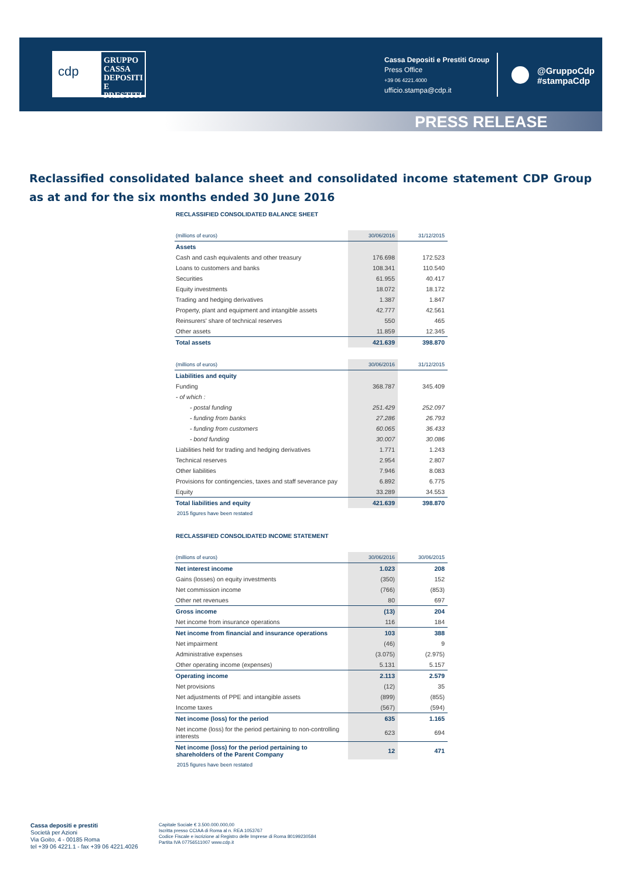cdp
GRUPPO CASSA DEPOSITI E PRESTITI
Cassa Depositi e Prestiti Group
Press Office
+39 06 4221.4000
ufficio.stampa@cdp.it
@GruppoCdp
#stampaCdp
PRESS RELEASE
Reclassified consolidated balance sheet and consolidated income statement CDP Group as at and for the six months ended 30 June 2016
RECLASSIFIED CONSOLIDATED BALANCE SHEET
| (millions of euros) | 30/06/2016 | 31/12/2015 |
| --- | --- | --- |
| Assets | | |
| Cash and cash equivalents and other treasury | 176.698 | 172.523 |
| Loans to customers and banks | 108.341 | 110.540 |
| Securities | 61.955 | 40.417 |
| Equity investments | 18.072 | 18.172 |
| Trading and hedging derivatives | 1.387 | 1.847 |
| Property, plant and equipment and intangible assets | 42.777 | 42.561 |
| Reinsurers' share of technical reserves | 550 | 465 |
| Other assets | 11.859 | 12.345 |
| Total assets | 421.639 | 398.870 |
| (millions of euros) | 30/06/2016 | 31/12/2015 |
| --- | --- | --- |
| Liabilities and equity | | |
| Funding | 368.787 | 345.409 |
| - of which : | | |
| - postal funding | 251.429 | 252.097 |
| - funding from banks | 27.286 | 26.793 |
| - funding from customers | 60.065 | 36.433 |
| - bond funding | 30.007 | 30.086 |
| Liabilities held for trading and hedging derivatives | 1.771 | 1.243 |
| Technical reserves | 2.954 | 2.807 |
| Other liabilities | 7.946 | 8.083 |
| Provisions for contingencies, taxes and staff severance pay | 6.892 | 6.775 |
| Equity | 33.289 | 34.553 |
| Total liabilities and equity | 421.639 | 398.870 |
2015 figures have been restated
RECLASSIFIED CONSOLIDATED INCOME STATEMENT
| (millions of euros) | 30/06/2016 | 30/06/2015 |
| --- | --- | --- |
| Net interest income | 1.023 | 208 |
| Gains (losses) on equity investments | (350) | 152 |
| Net commission income | (766) | (853) |
| Other net revenues | 80 | 697 |
| Gross income | (13) | 204 |
| Net income from insurance operations | 116 | 184 |
| Net income from financial and insurance operations | 103 | 388 |
| Net impairment | (46) | 9 |
| Administrative expenses | (3.075) | (2.975) |
| Other operating income (expenses) | 5.131 | 5.157 |
| Operating income | 2.113 | 2.579 |
| Net provisions | (12) | 35 |
| Net adjustments of PPE and intangible assets | (899) | (855) |
| Income taxes | (567) | (594) |
| Net income (loss) for the period | 635 | 1.165 |
| Net income (loss) for the period pertaining to non-controlling interests | 623 | 694 |
| Net income (loss) for the period pertaining to shareholders of the Parent Company | 12 | 471 |
2015 figures have been restated
Cassa depositi e prestiti
Società per Azioni
Via Goito, 4 - 00185 Roma
tel +39 06 4221.1 - fax +39 06 4221.4026
Capitale Sociale € 3.500.000.000,00
Iscritta presso CCIAA di Roma al n. REA 1053767
Codice Fiscale e iscrizione al Registro delle Imprese di Roma 80199230584
Partita IVA 07756511007 www.cdp.it